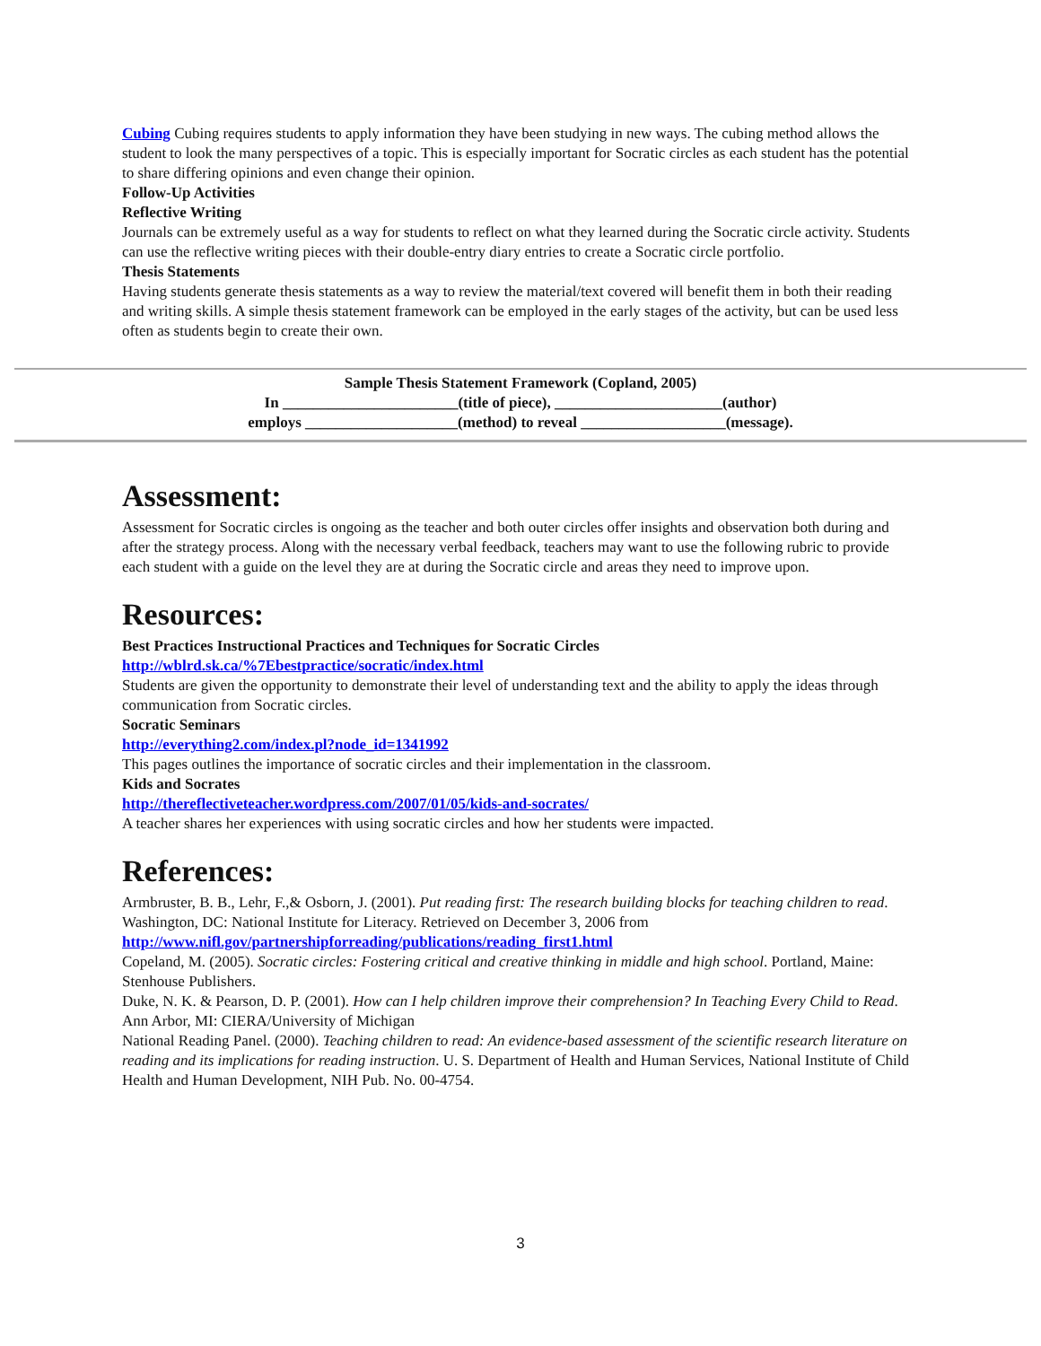Cubing Cubing requires students to apply information they have been studying in new ways. The cubing method allows the student to look the many perspectives of a topic. This is especially important for Socratic circles as each student has the potential to share differing opinions and even change their opinion.
Follow-Up Activities
Reflective Writing
Journals can be extremely useful as a way for students to reflect on what they learned during the Socratic circle activity. Students can use the reflective writing pieces with their double-entry diary entries to create a Socratic circle portfolio.
Thesis Statements
Having students generate thesis statements as a way to review the material/text covered will benefit them in both their reading and writing skills. A simple thesis statement framework can be employed in the early stages of the activity, but can be used less often as students begin to create their own.
Sample Thesis Statement Framework (Copland, 2005)
In _______________________(title of piece), ______________________(author)
employs ____________________(method) to reveal ___________________(message).
Assessment:
Assessment for Socratic circles is ongoing as the teacher and both outer circles offer insights and observation both during and after the strategy process. Along with the necessary verbal feedback, teachers may want to use the following rubric to provide each student with a guide on the level they are at during the Socratic circle and areas they need to improve upon.
Resources:
Best Practices Instructional Practices and Techniques for Socratic Circles
http://wblrd.sk.ca/%7Ebestpractice/socratic/index.html
Students are given the opportunity to demonstrate their level of understanding text and the ability to apply the ideas through communication from Socratic circles.
Socratic Seminars
http://everything2.com/index.pl?node_id=1341992
This pages outlines the importance of socratic circles and their implementation in the classroom.
Kids and Socrates
http://thereflectiveteacher.wordpress.com/2007/01/05/kids-and-socrates/
A teacher shares her experiences with using socratic circles and how her students were impacted.
References:
Armbruster, B. B., Lehr, F.,& Osborn, J. (2001). Put reading first: The research building blocks for teaching children to read. Washington, DC: National Institute for Literacy. Retrieved on December 3, 2006 from http://www.nifl.gov/partnershipforreading/publications/reading_first1.html
Copeland, M. (2005). Socratic circles: Fostering critical and creative thinking in middle and high school. Portland, Maine: Stenhouse Publishers.
Duke, N. K. & Pearson, D. P. (2001). How can I help children improve their comprehension? In Teaching Every Child to Read. Ann Arbor, MI: CIERA/University of Michigan
National Reading Panel. (2000). Teaching children to read: An evidence-based assessment of the scientific research literature on reading and its implications for reading instruction. U. S. Department of Health and Human Services, National Institute of Child Health and Human Development, NIH Pub. No. 00-4754.
3